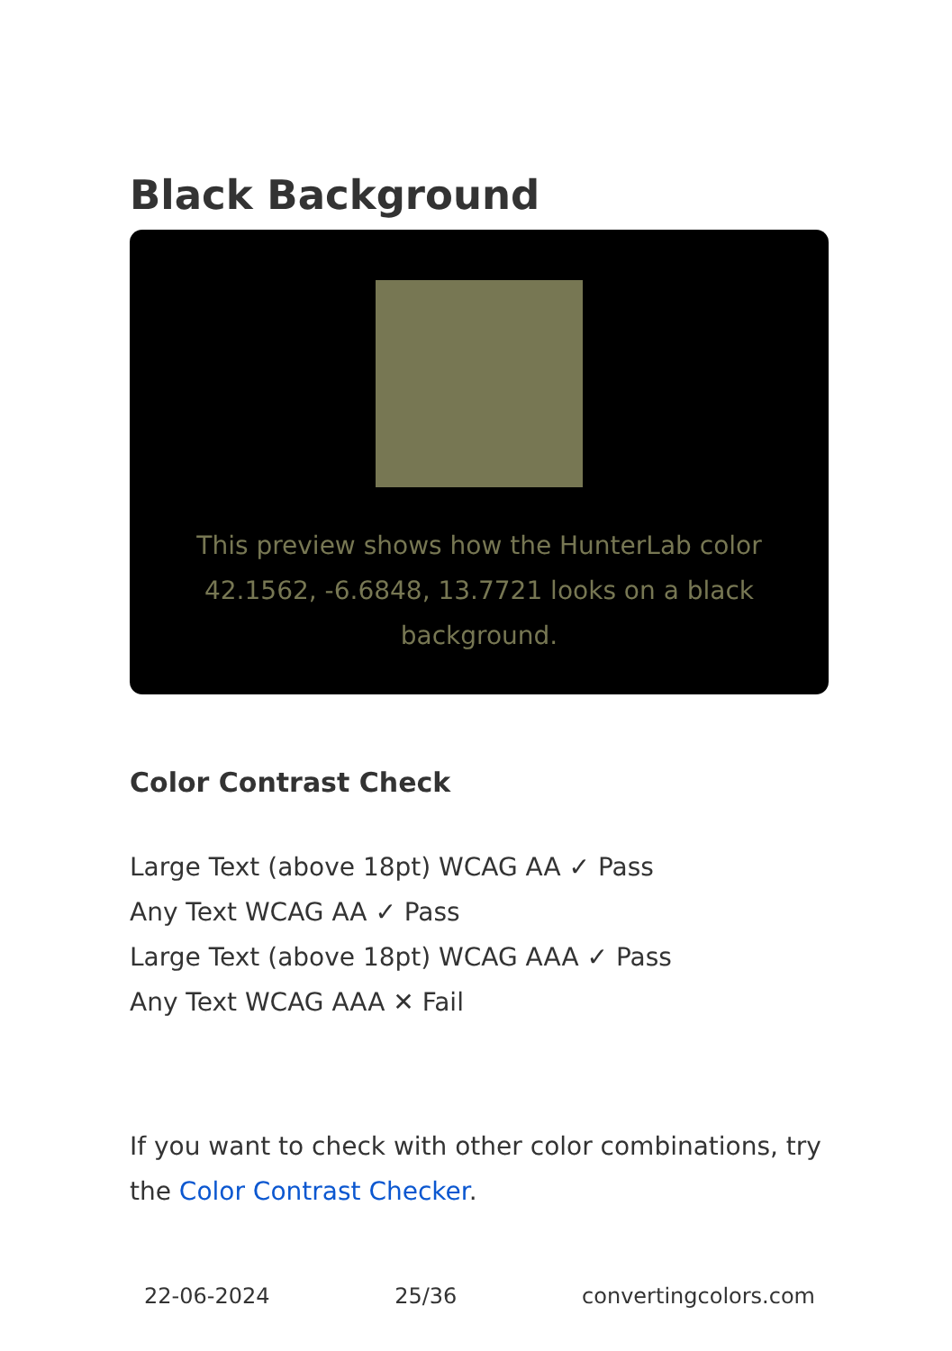Black Background
This preview shows how the HunterLab color 42.1562, -6.6848, 13.7721 looks on a black background.
Color Contrast Check
Large Text (above 18pt) WCAG AA ✓ Pass
Any Text WCAG AA ✓ Pass
Large Text (above 18pt) WCAG AAA ✓ Pass
Any Text WCAG AAA ✕ Fail
If you want to check with other color combinations, try the Color Contrast Checker.
22-06-2024 25/36 convertingcolors.com